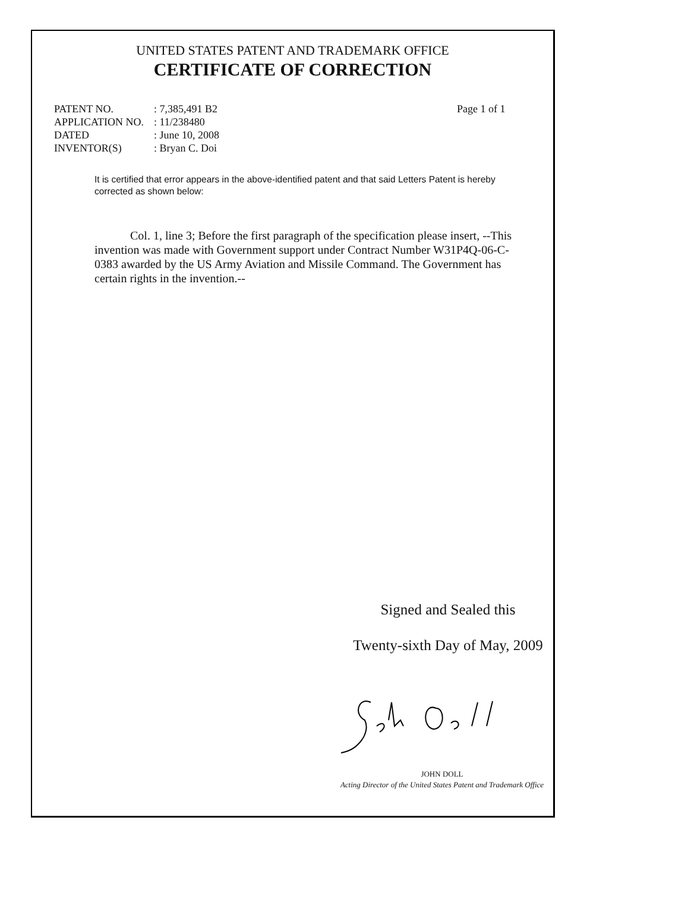UNITED STATES PATENT AND TRADEMARK OFFICE
CERTIFICATE OF CORRECTION
PATENT NO.
APPLICATION NO.
DATED
INVENTOR(S)
: 7,385,491 B2
: 11/238480
: June 10, 2008
: Bryan C. Doi
Page 1 of 1
It is certified that error appears in the above-identified patent and that said Letters Patent is hereby corrected as shown below:
Col. 1, line 3; Before the first paragraph of the specification please insert, --This invention was made with Government support under Contract Number W31P4Q-06-C-0383 awarded by the US Army Aviation and Missile Command. The Government has certain rights in the invention.--
Signed and Sealed this
Twenty-sixth Day of May, 2009
JOHN DOLL
Acting Director of the United States Patent and Trademark Office